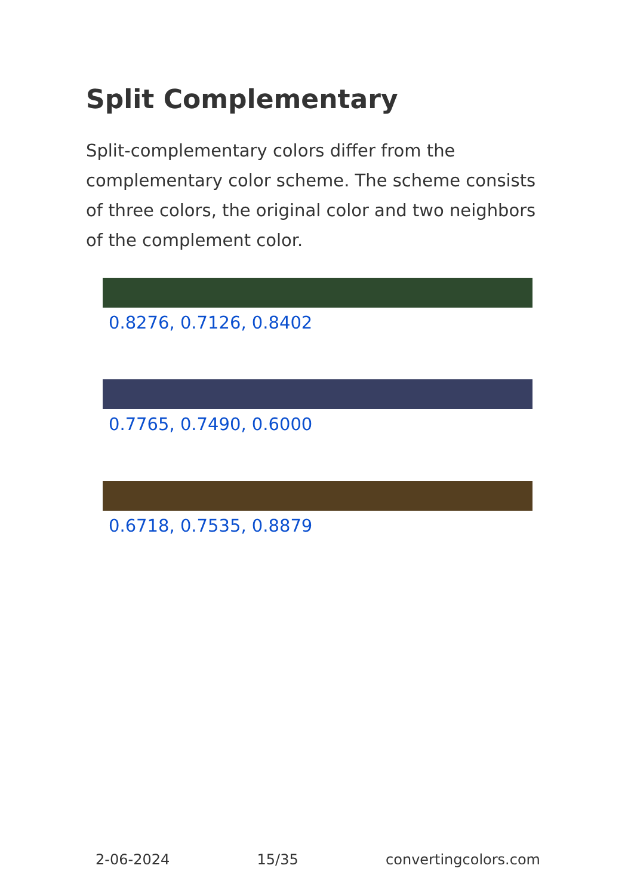Split Complementary
Split-complementary colors differ from the complementary color scheme. The scheme consists of three colors, the original color and two neighbors of the complement color.
0.8276, 0.7126, 0.8402
0.7765, 0.7490, 0.6000
0.6718, 0.7535, 0.8879
2-06-2024 15/35 convertingcolors.com